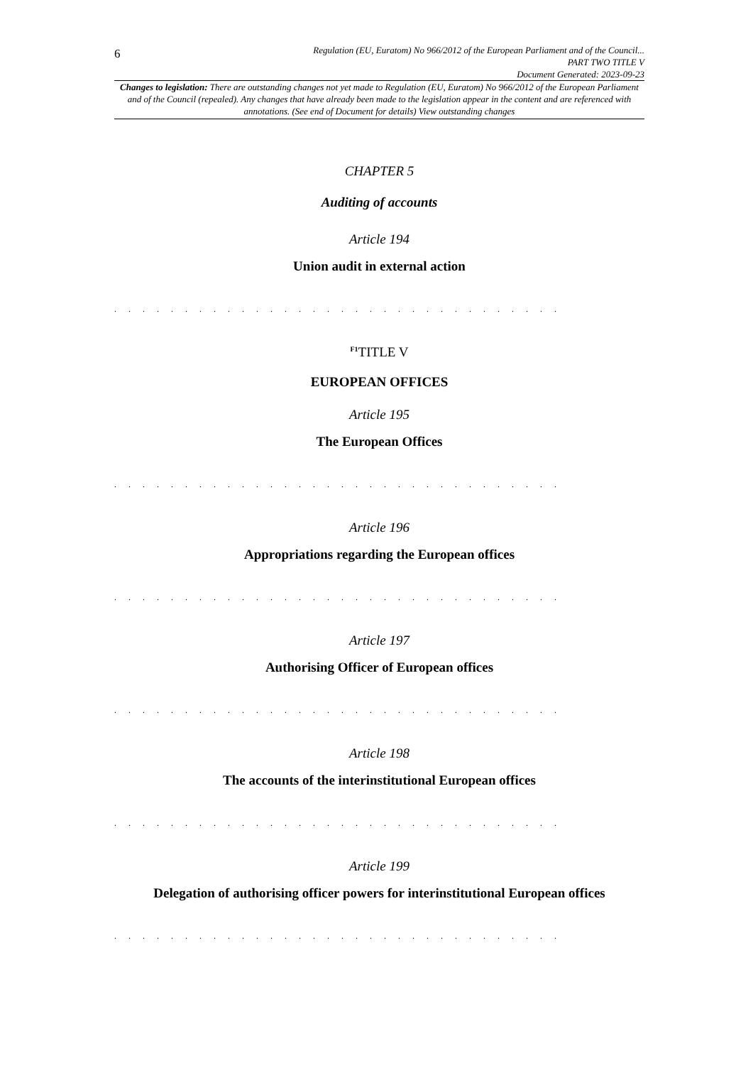6
Regulation (EU, Euratom) No 966/2012 of the European Parliament and of the Council...
PART TWO TITLE V
Document Generated: 2023-09-23
Changes to legislation: There are outstanding changes not yet made to Regulation (EU, Euratom) No 966/2012 of the European Parliament and of the Council (repealed). Any changes that have already been made to the legislation appear in the content and are referenced with annotations. (See end of Document for details) View outstanding changes
CHAPTER 5
Auditing of accounts
Article 194
Union audit in external action
. . . . . . . . . . . . . . . . . . . . . . . . . . . . . . . .
<sup>F1</sup>TITLE V
EUROPEAN OFFICES
Article 195
The European Offices
. . . . . . . . . . . . . . . . . . . . . . . . . . . . . . . .
Article 196
Appropriations regarding the European offices
. . . . . . . . . . . . . . . . . . . . . . . . . . . . . . . .
Article 197
Authorising Officer of European offices
. . . . . . . . . . . . . . . . . . . . . . . . . . . . . . . .
Article 198
The accounts of the interinstitutional European offices
. . . . . . . . . . . . . . . . . . . . . . . . . . . . . . . .
Article 199
Delegation of authorising officer powers for interinstitutional European offices
. . . . . . . . . . . . . . . . . . . . . . . . . . . . . . . .